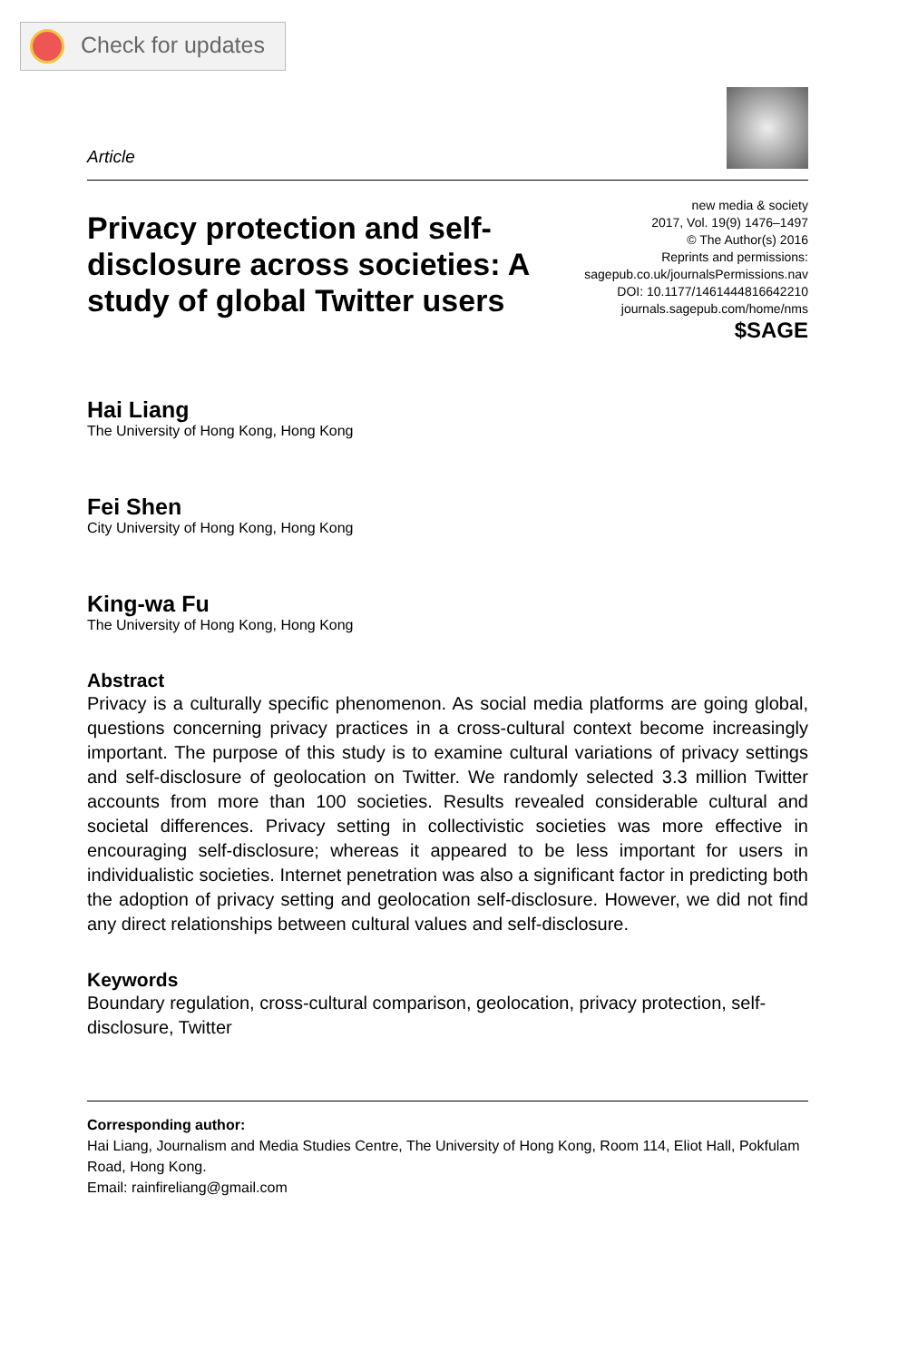Check for updates
Article
Privacy protection and self-disclosure across societies: A study of global Twitter users
new media & society
2017, Vol. 19(9) 1476–1497
© The Author(s) 2016
Reprints and permissions:
sagepub.co.uk/journalsPermissions.nav
DOI: 10.1177/1461444816642210
journals.sagepub.com/home/nms
$SAGE
Hai Liang
The University of Hong Kong, Hong Kong
Fei Shen
City University of Hong Kong, Hong Kong
King-wa Fu
The University of Hong Kong, Hong Kong
Abstract
Privacy is a culturally specific phenomenon. As social media platforms are going global, questions concerning privacy practices in a cross-cultural context become increasingly important. The purpose of this study is to examine cultural variations of privacy settings and self-disclosure of geolocation on Twitter. We randomly selected 3.3 million Twitter accounts from more than 100 societies. Results revealed considerable cultural and societal differences. Privacy setting in collectivistic societies was more effective in encouraging self-disclosure; whereas it appeared to be less important for users in individualistic societies. Internet penetration was also a significant factor in predicting both the adoption of privacy setting and geolocation self-disclosure. However, we did not find any direct relationships between cultural values and self-disclosure.
Keywords
Boundary regulation, cross-cultural comparison, geolocation, privacy protection, self-disclosure, Twitter
Corresponding author:
Hai Liang, Journalism and Media Studies Centre, The University of Hong Kong, Room 114, Eliot Hall, Pokfulam Road, Hong Kong.
Email: rainfireliang@gmail.com